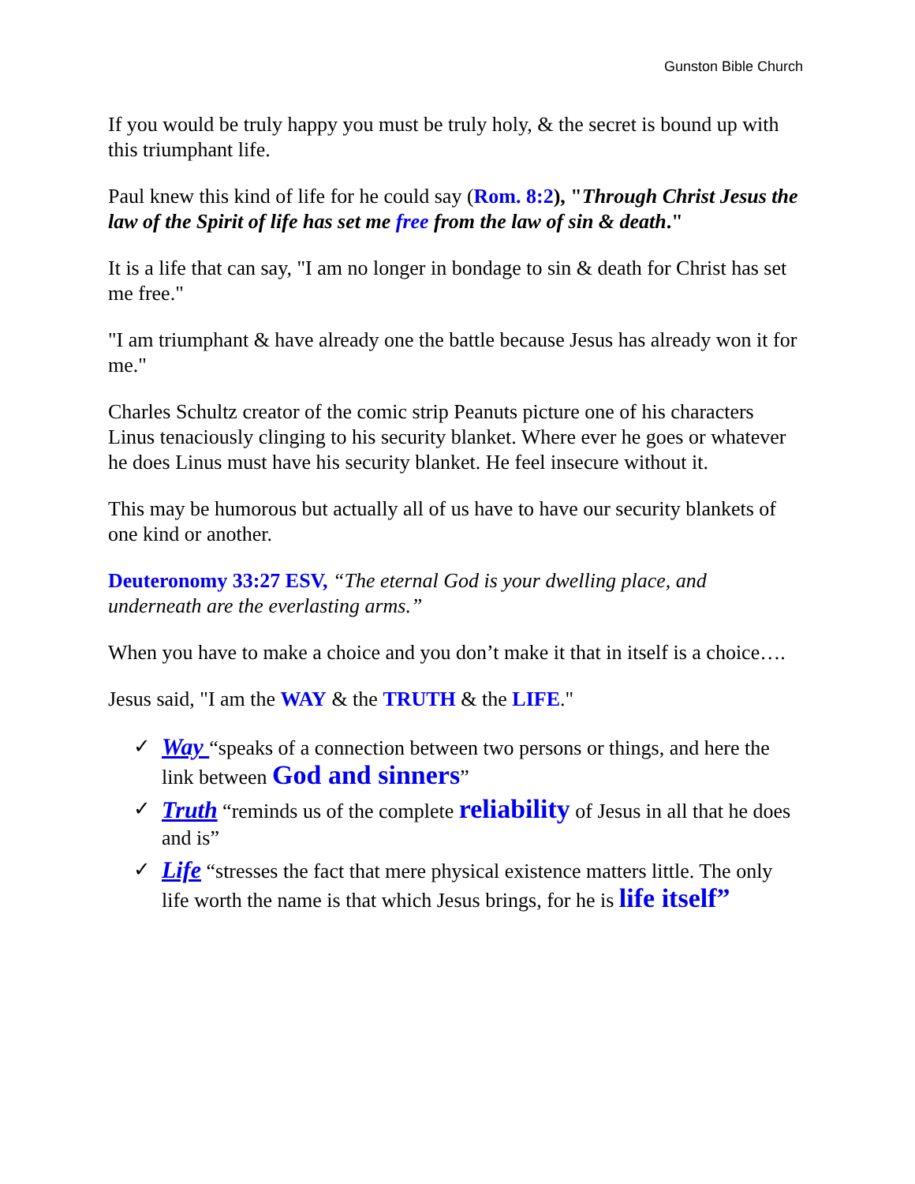Gunston Bible Church
If you would be truly happy you must be truly holy, & the secret is bound up with this triumphant life.
Paul knew this kind of life for he could say (Rom. 8:2), "Through Christ Jesus the law of the Spirit of life has set me free from the law of sin & death."
It is a life that can say, "I am no longer in bondage to sin & death for Christ has set me free."
"I am triumphant & have already one the battle because Jesus has already won it for me."
Charles Schultz creator of the comic strip Peanuts picture one of his characters Linus tenaciously clinging to his security blanket. Where ever he goes or whatever he does Linus must have his security blanket. He feel insecure without it.
This may be humorous but actually all of us have to have our security blankets of one kind or another.
Deuteronomy 33:27 ESV, “The eternal God is your dwelling place, and underneath are the everlasting arms.”
When you have to make a choice and you don’t make it that in itself is a choice….
Jesus said, "I am the WAY & the TRUTH & the LIFE."
✓ Way “speaks of a connection between two persons or things, and here the link between God and sinners”
✓ Truth “reminds us of the complete reliability of Jesus in all that he does and is”
✓ Life “stresses the fact that mere physical existence matters little. The only life worth the name is that which Jesus brings, for he is life itself”